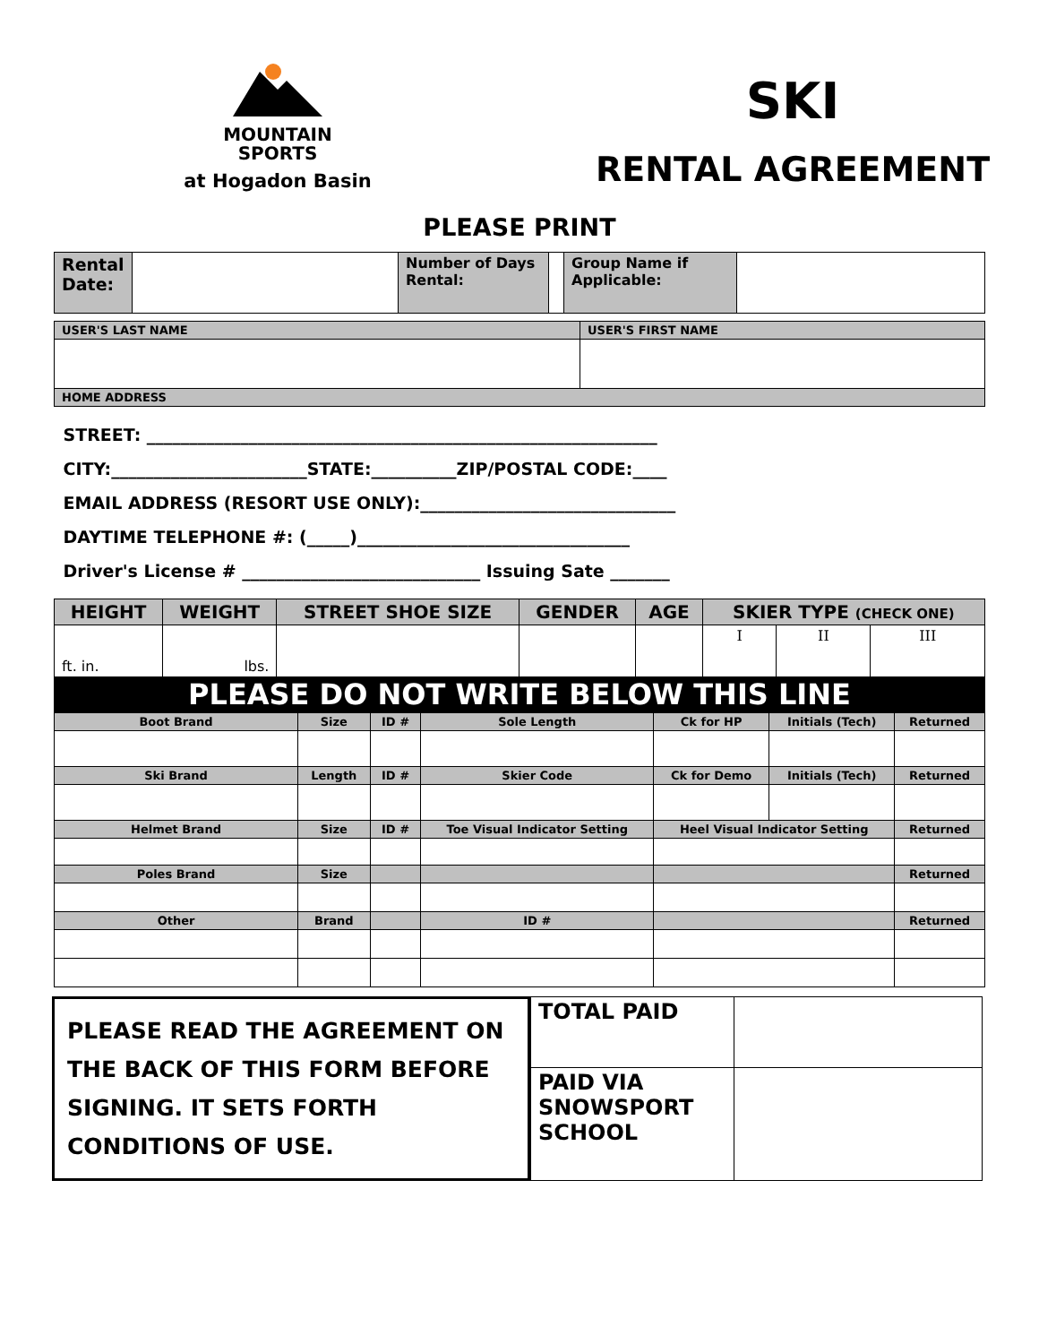MOUNTAIN
SPORTS
at Hogadon Basin
SKI
RENTAL AGREEMENT
PLEASE PRINT
| Rental Date: | | Number of Days Rental: | | Group Name if Applicable: | |
| USER'S LAST NAME | USER'S FIRST NAME |
| HOME ADDRESS | |
| STREET: ____________________________________________________________ CITY:_______________________STATE:__________ZIP/POSTAL CODE:____ EMAIL ADDRESS (RESORT USE ONLY):______________________________ DAYTIME TELEPHONE #: (_____)________________________________ Driver's License # ____________________________ Issuing Sate _______ | |
| HEIGHT | WEIGHT | STREET SHOE SIZE | GENDER | AGE | SKIER TYPE (CHECK ONE) | | |
| ft. in. | lbs. | | | | I | II | III |
| PLEASE DO NOT WRITE BELOW THIS LINE | | | | | | | |
| Boot Brand | Size | ID # | Sole Length | Ck for HP | Initials (Tech) | Returned |
| Ski Brand | Length | ID # | Skier Code | Ck for Demo | Initials (Tech) | Returned |
| Helmet Brand | Size | ID # | Toe Visual Indicator Setting | Heel Visual Indicator Setting | | Returned |
| Poles Brand | Size | | | | | Returned |
| Other | Brand | | ID # | | | Returned |
PLEASE READ THE AGREEMENT ON THE BACK OF THIS FORM BEFORE SIGNING. IT SETS FORTH CONDITIONS OF USE.
| TOTAL PAID | |
| PAID VIA SNOWSPORT SCHOOL | |